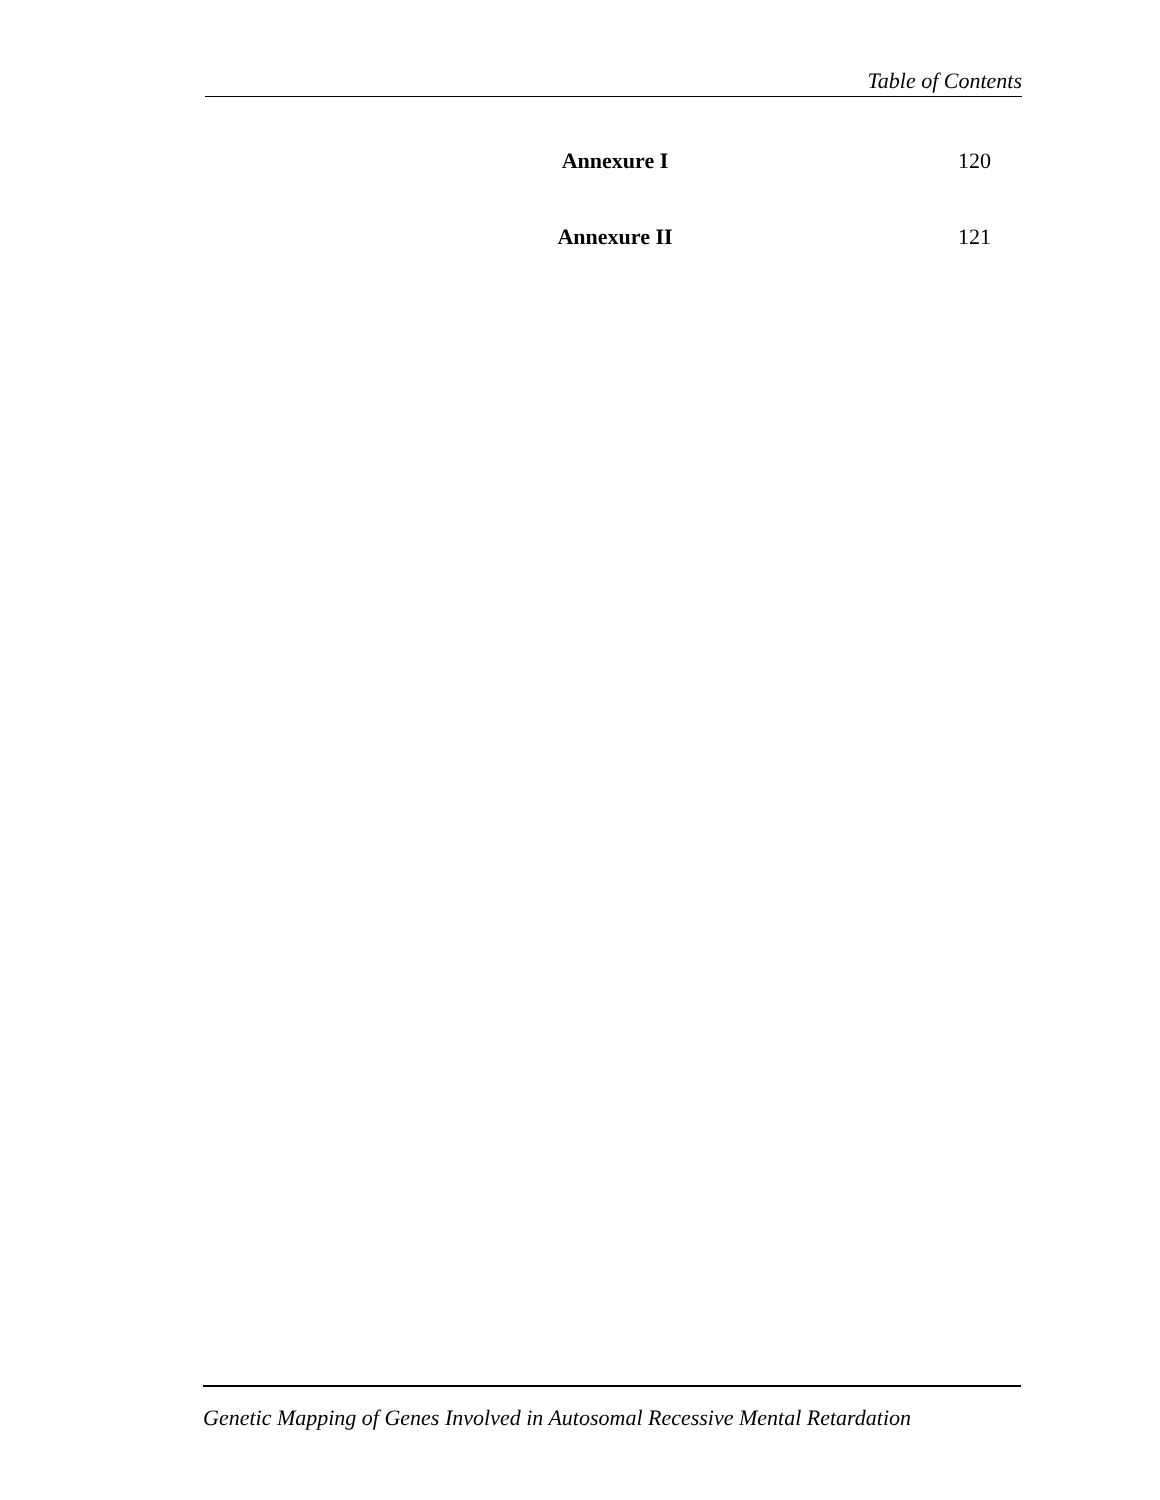Table of Contents
Annexure I 120
Annexure II 121
Genetic Mapping of Genes Involved in Autosomal Recessive Mental Retardation